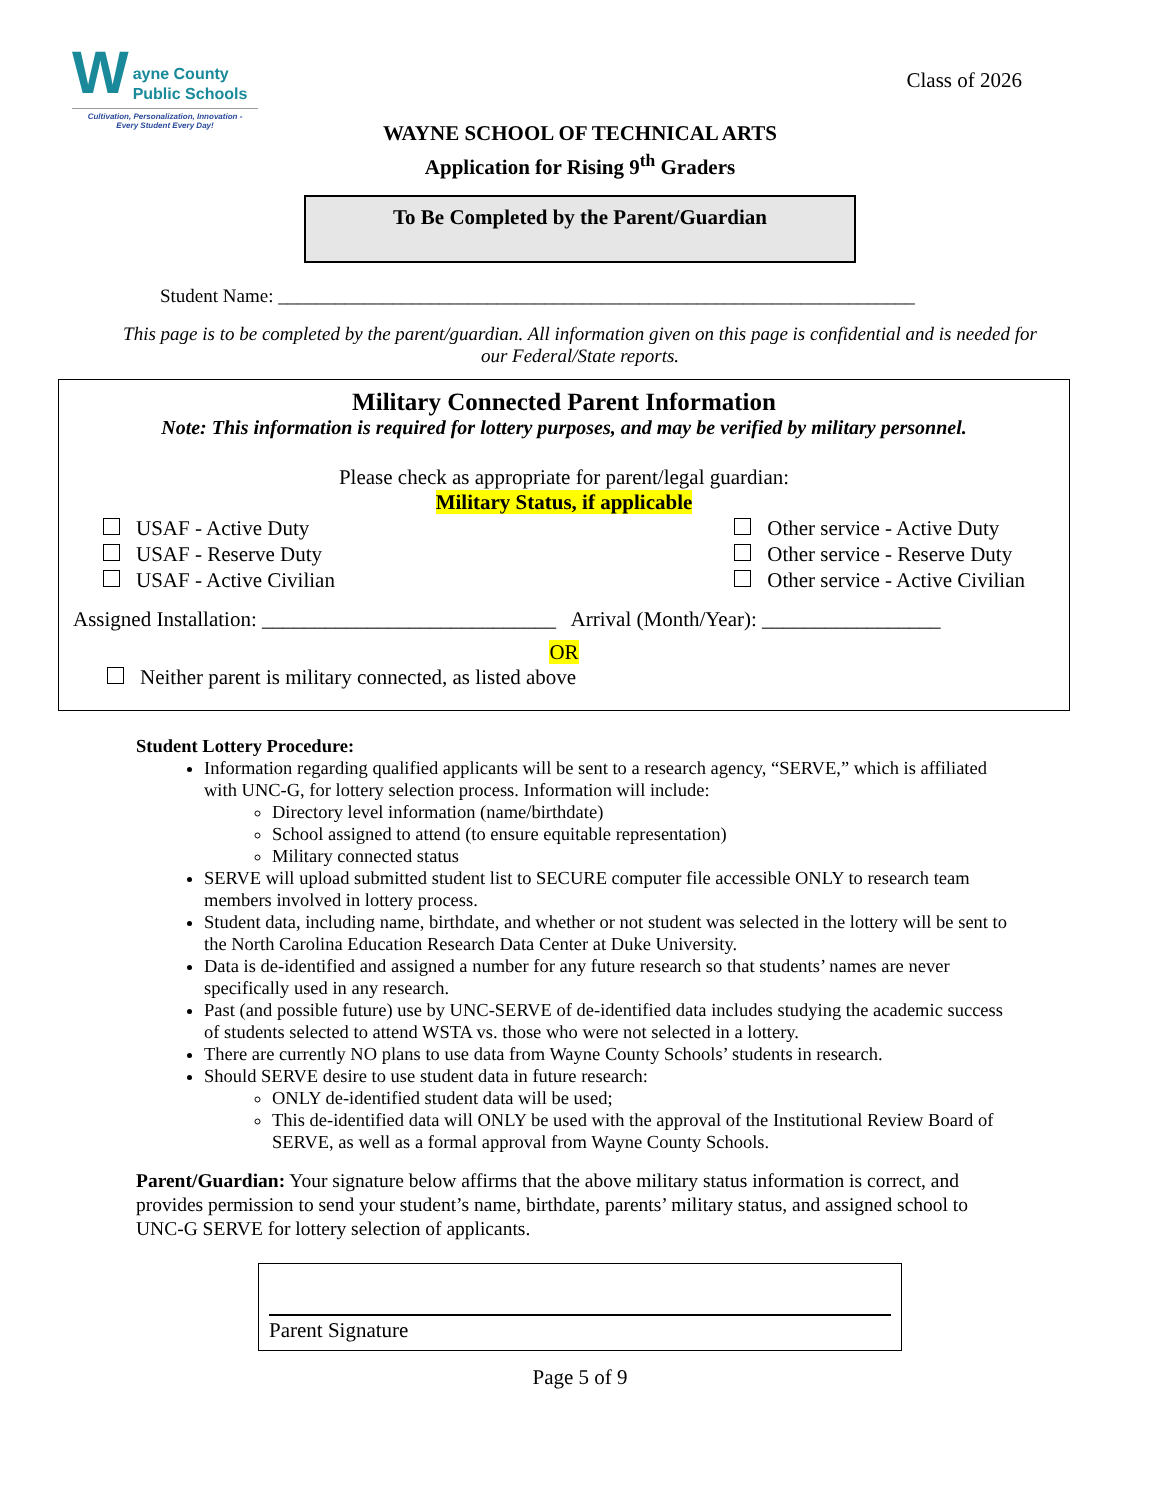W
ayne County
Public Schools
Cultivation, Personalization, Innovation -
Every Student Every Day!
Class of 2026
WAYNE SCHOOL OF TECHNICAL ARTS
Application for Rising 9<sup>th</sup> Graders
To Be Completed by the Parent/Guardian
Student Name: ___________________________________________________________________
This page is to be completed by the parent/guardian. All information given on this page is confidential and is needed for our Federal/State reports.
Military Connected Parent Information
Note: This information is required for lottery purposes, and may be verified by military personnel.
Please check as appropriate for parent/legal guardian:
Military Status, if applicable
USAF - Active Duty
USAF - Reserve Duty
USAF - Active Civilian
Other service - Active Duty
Other service - Reserve Duty
Other service - Active Civilian
Assigned Installation: ____________________________ Arrival (Month/Year): _________________
OR
Neither parent is military connected, as listed above
Student Lottery Procedure:
Information regarding qualified applicants will be sent to a research agency, “SERVE,” which is affiliated with UNC-G, for lottery selection process. Information will include:
Directory level information (name/birthdate)
School assigned to attend (to ensure equitable representation)
Military connected status
SERVE will upload submitted student list to SECURE computer file accessible ONLY to research team members involved in lottery process.
Student data, including name, birthdate, and whether or not student was selected in the lottery will be sent to the North Carolina Education Research Data Center at Duke University.
Data is de-identified and assigned a number for any future research so that students’ names are never specifically used in any research.
Past (and possible future) use by UNC-SERVE of de-identified data includes studying the academic success of students selected to attend WSTA vs. those who were not selected in a lottery.
There are currently NO plans to use data from Wayne County Schools’ students in research.
Should SERVE desire to use student data in future research:
ONLY de-identified student data will be used;
This de-identified data will ONLY be used with the approval of the Institutional Review Board of SERVE, as well as a formal approval from Wayne County Schools.
Parent/Guardian: Your signature below affirms that the above military status information is correct, and provides permission to send your student’s name, birthdate, parents’ military status, and assigned school to UNC-G SERVE for lottery selection of applicants.
Parent Signature
Page 5 of 9